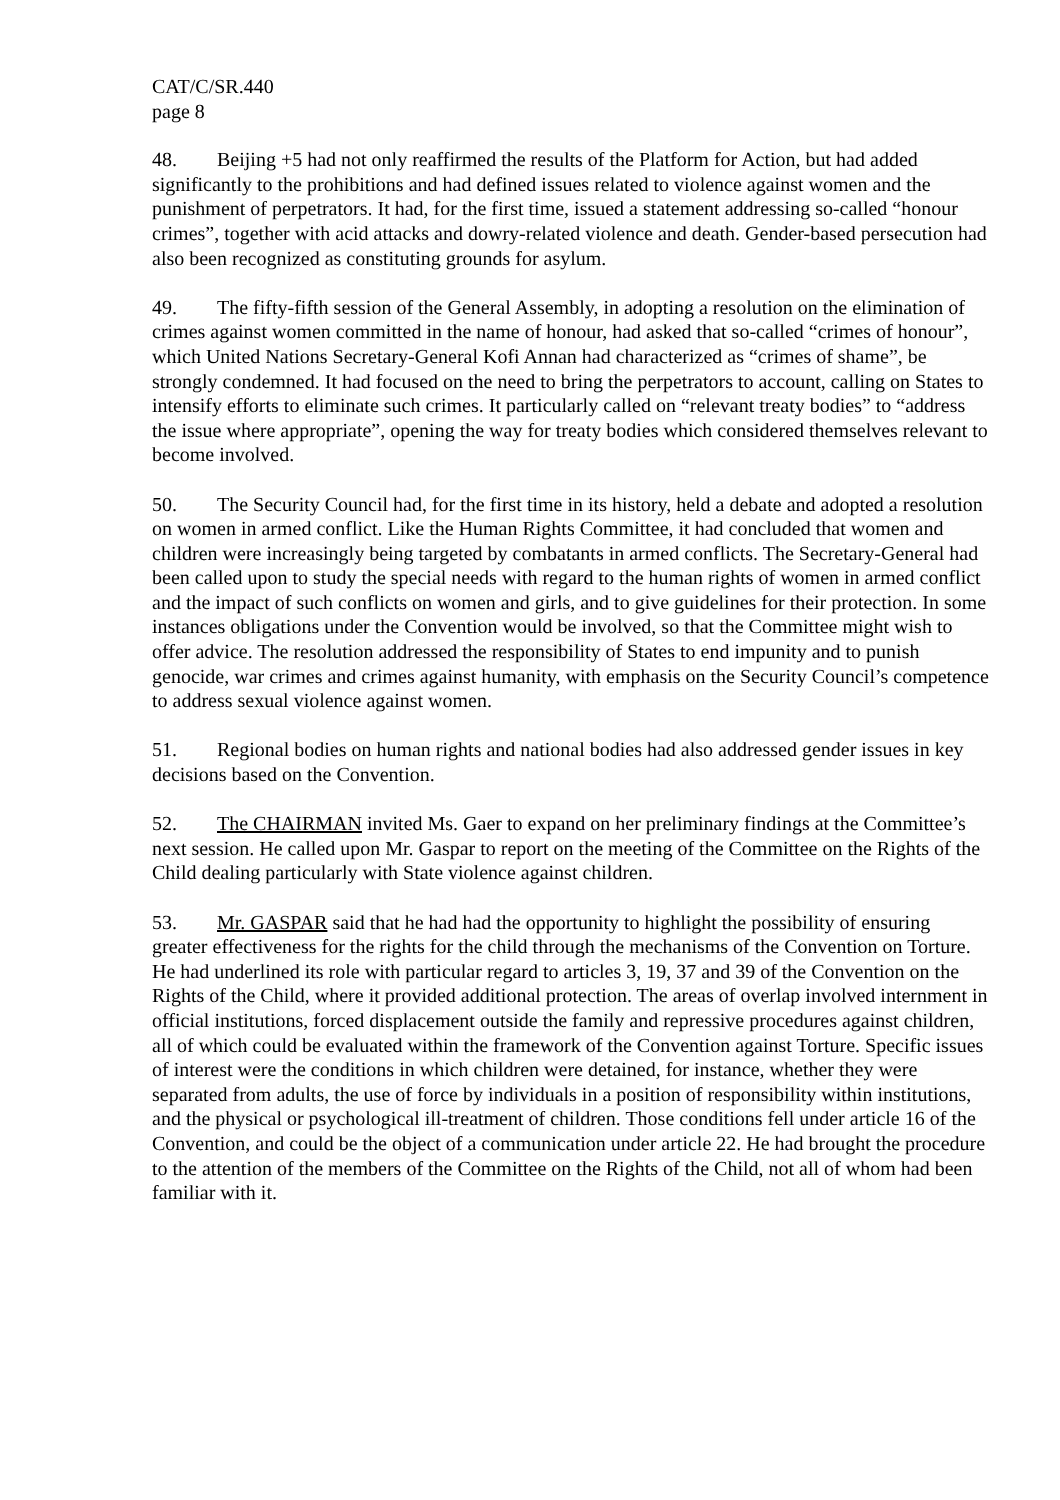CAT/C/SR.440
page 8
48. Beijing +5 had not only reaffirmed the results of the Platform for Action, but had added significantly to the prohibitions and had defined issues related to violence against women and the punishment of perpetrators. It had, for the first time, issued a statement addressing so-called “honour crimes”, together with acid attacks and dowry-related violence and death. Gender-based persecution had also been recognized as constituting grounds for asylum.
49. The fifty-fifth session of the General Assembly, in adopting a resolution on the elimination of crimes against women committed in the name of honour, had asked that so-called “crimes of honour”, which United Nations Secretary-General Kofi Annan had characterized as “crimes of shame”, be strongly condemned. It had focused on the need to bring the perpetrators to account, calling on States to intensify efforts to eliminate such crimes. It particularly called on “relevant treaty bodies” to “address the issue where appropriate”, opening the way for treaty bodies which considered themselves relevant to become involved.
50. The Security Council had, for the first time in its history, held a debate and adopted a resolution on women in armed conflict. Like the Human Rights Committee, it had concluded that women and children were increasingly being targeted by combatants in armed conflicts. The Secretary-General had been called upon to study the special needs with regard to the human rights of women in armed conflict and the impact of such conflicts on women and girls, and to give guidelines for their protection. In some instances obligations under the Convention would be involved, so that the Committee might wish to offer advice. The resolution addressed the responsibility of States to end impunity and to punish genocide, war crimes and crimes against humanity, with emphasis on the Security Council’s competence to address sexual violence against women.
51. Regional bodies on human rights and national bodies had also addressed gender issues in key decisions based on the Convention.
52. The CHAIRMAN invited Ms. Gaer to expand on her preliminary findings at the Committee’s next session. He called upon Mr. Gaspar to report on the meeting of the Committee on the Rights of the Child dealing particularly with State violence against children.
53. Mr. GASPAR said that he had had the opportunity to highlight the possibility of ensuring greater effectiveness for the rights for the child through the mechanisms of the Convention on Torture. He had underlined its role with particular regard to articles 3, 19, 37 and 39 of the Convention on the Rights of the Child, where it provided additional protection. The areas of overlap involved internment in official institutions, forced displacement outside the family and repressive procedures against children, all of which could be evaluated within the framework of the Convention against Torture. Specific issues of interest were the conditions in which children were detained, for instance, whether they were separated from adults, the use of force by individuals in a position of responsibility within institutions, and the physical or psychological ill-treatment of children. Those conditions fell under article 16 of the Convention, and could be the object of a communication under article 22. He had brought the procedure to the attention of the members of the Committee on the Rights of the Child, not all of whom had been familiar with it.